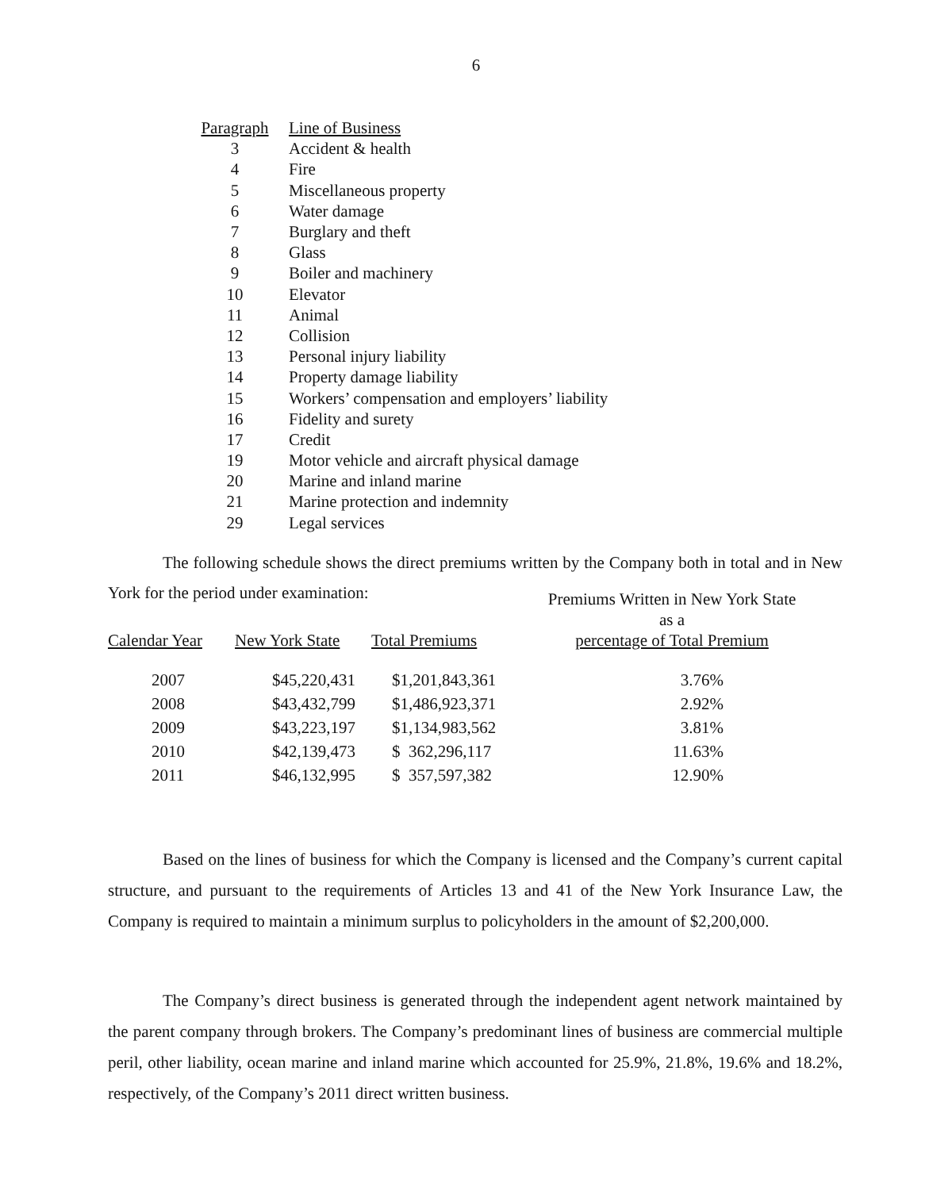6
| Paragraph | Line of Business |
| 3 | Accident & health |
| 4 | Fire |
| 5 | Miscellaneous property |
| 6 | Water damage |
| 7 | Burglary and theft |
| 8 | Glass |
| 9 | Boiler and machinery |
| 10 | Elevator |
| 11 | Animal |
| 12 | Collision |
| 13 | Personal injury liability |
| 14 | Property damage liability |
| 15 | Workers’ compensation and employers’ liability |
| 16 | Fidelity and surety |
| 17 | Credit |
| 19 | Motor vehicle and aircraft physical damage |
| 20 | Marine and inland marine |
| 21 | Marine protection and indemnity |
| 29 | Legal services |
The following schedule shows the direct premiums written by the Company both in total and in New York for the period under examination:
| Calendar Year | New York State | Total Premiums | Premiums Written in New York State as a percentage of Total Premium |
| --- | --- | --- | --- |
| 2007 | $45,220,431 | $1,201,843,361 | 3.76% |
| 2008 | $43,432,799 | $1,486,923,371 | 2.92% |
| 2009 | $43,223,197 | $1,134,983,562 | 3.81% |
| 2010 | $42,139,473 | $ 362,296,117 | 11.63% |
| 2011 | $46,132,995 | $ 357,597,382 | 12.90% |
Based on the lines of business for which the Company is licensed and the Company’s current capital structure, and pursuant to the requirements of Articles 13 and 41 of the New York Insurance Law, the Company is required to maintain a minimum surplus to policyholders in the amount of $2,200,000.
The Company’s direct business is generated through the independent agent network maintained by the parent company through brokers. The Company’s predominant lines of business are commercial multiple peril, other liability, ocean marine and inland marine which accounted for 25.9%, 21.8%, 19.6% and 18.2%, respectively, of the Company’s 2011 direct written business.